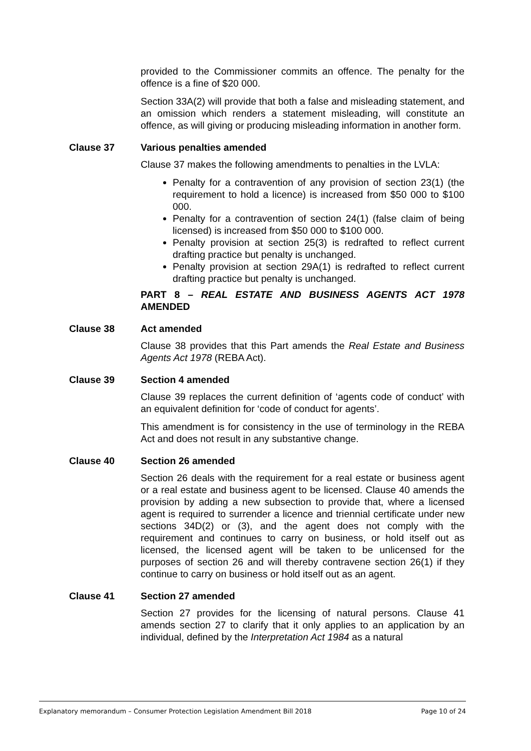provided to the Commissioner commits an offence. The penalty for the offence is a fine of $20 000.
Section 33A(2) will provide that both a false and misleading statement, and an omission which renders a statement misleading, will constitute an offence, as will giving or producing misleading information in another form.
Clause 37 Various penalties amended
Clause 37 makes the following amendments to penalties in the LVLA:
Penalty for a contravention of any provision of section 23(1) (the requirement to hold a licence) is increased from $50 000 to $100 000.
Penalty for a contravention of section 24(1) (false claim of being licensed) is increased from $50 000 to $100 000.
Penalty provision at section 25(3) is redrafted to reflect current drafting practice but penalty is unchanged.
Penalty provision at section 29A(1) is redrafted to reflect current drafting practice but penalty is unchanged.
PART 8 – REAL ESTATE AND BUSINESS AGENTS ACT 1978 AMENDED
Clause 38 Act amended
Clause 38 provides that this Part amends the Real Estate and Business Agents Act 1978 (REBA Act).
Clause 39 Section 4 amended
Clause 39 replaces the current definition of ‘agents code of conduct’ with an equivalent definition for ‘code of conduct for agents’.
This amendment is for consistency in the use of terminology in the REBA Act and does not result in any substantive change.
Clause 40 Section 26 amended
Section 26 deals with the requirement for a real estate or business agent or a real estate and business agent to be licensed. Clause 40 amends the provision by adding a new subsection to provide that, where a licensed agent is required to surrender a licence and triennial certificate under new sections 34D(2) or (3), and the agent does not comply with the requirement and continues to carry on business, or hold itself out as licensed, the licensed agent will be taken to be unlicensed for the purposes of section 26 and will thereby contravene section 26(1) if they continue to carry on business or hold itself out as an agent.
Clause 41 Section 27 amended
Section 27 provides for the licensing of natural persons. Clause 41 amends section 27 to clarify that it only applies to an application by an individual, defined by the Interpretation Act 1984 as a natural
Explanatory memorandum – Consumer Protection Legislation Amendment Bill 2018 Page 10 of 24